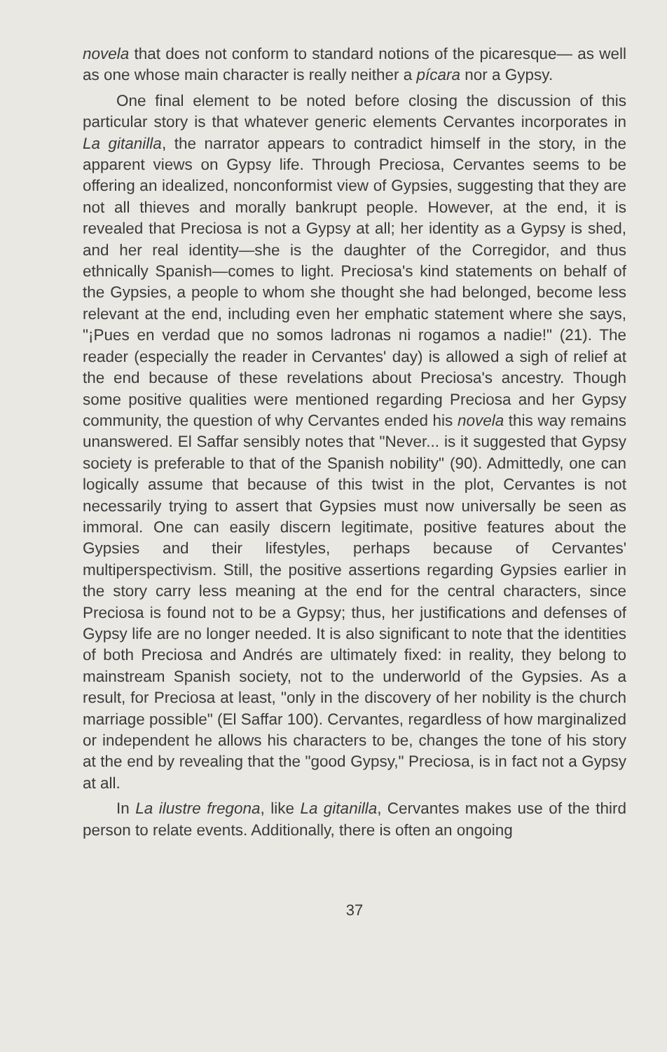novela that does not conform to standard notions of the picaresque— as well as one whose main character is really neither a pícara nor a Gypsy.
One final element to be noted before closing the discussion of this particular story is that whatever generic elements Cervantes incorporates in La gitanilla, the narrator appears to contradict himself in the story, in the apparent views on Gypsy life. Through Preciosa, Cervantes seems to be offering an idealized, nonconformist view of Gypsies, suggesting that they are not all thieves and morally bankrupt people. However, at the end, it is revealed that Preciosa is not a Gypsy at all; her identity as a Gypsy is shed, and her real identity—she is the daughter of the Corregidor, and thus ethnically Spanish—comes to light. Preciosa's kind statements on behalf of the Gypsies, a people to whom she thought she had belonged, become less relevant at the end, including even her emphatic statement where she says, "¡Pues en verdad que no somos ladronas ni rogamos a nadie!" (21). The reader (especially the reader in Cervantes' day) is allowed a sigh of relief at the end because of these revelations about Preciosa's ancestry. Though some positive qualities were mentioned regarding Preciosa and her Gypsy community, the question of why Cervantes ended his novela this way remains unanswered. El Saffar sensibly notes that "Never... is it suggested that Gypsy society is preferable to that of the Spanish nobility" (90). Admittedly, one can logically assume that because of this twist in the plot, Cervantes is not necessarily trying to assert that Gypsies must now universally be seen as immoral. One can easily discern legitimate, positive features about the Gypsies and their lifestyles, perhaps because of Cervantes' multiperspectivism. Still, the positive assertions regarding Gypsies earlier in the story carry less meaning at the end for the central characters, since Preciosa is found not to be a Gypsy; thus, her justifications and defenses of Gypsy life are no longer needed. It is also significant to note that the identities of both Preciosa and Andrés are ultimately fixed: in reality, they belong to mainstream Spanish society, not to the underworld of the Gypsies. As a result, for Preciosa at least, "only in the discovery of her nobility is the church marriage possible" (El Saffar 100). Cervantes, regardless of how marginalized or independent he allows his characters to be, changes the tone of his story at the end by revealing that the "good Gypsy," Preciosa, is in fact not a Gypsy at all.
In La ilustre fregona, like La gitanilla, Cervantes makes use of the third person to relate events. Additionally, there is often an ongoing
37